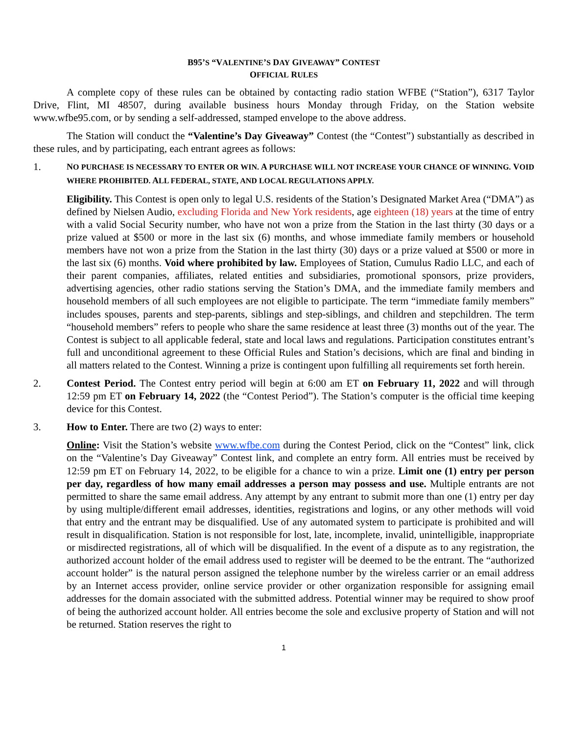B95’S “VALENTINE’S DAY GIVEAWAY” CONTEST
OFFICIAL RULES
A complete copy of these rules can be obtained by contacting radio station WFBE (“Station”), 6317 Taylor Drive, Flint, MI 48507, during available business hours Monday through Friday, on the Station website www.wfbe95.com, or by sending a self-addressed, stamped envelope to the above address.
The Station will conduct the “Valentine’s Day Giveaway” Contest (the “Contest”) substantially as described in these rules, and by participating, each entrant agrees as follows:
1.
NO PURCHASE IS NECESSARY TO ENTER OR WIN. A PURCHASE WILL NOT INCREASE YOUR CHANCE OF WINNING. VOID WHERE PROHIBITED. ALL FEDERAL, STATE, AND LOCAL REGULATIONS APPLY.
Eligibility. This Contest is open only to legal U.S. residents of the Station’s Designated Market Area (“DMA”) as defined by Nielsen Audio, excluding Florida and New York residents, age eighteen (18) years at the time of entry with a valid Social Security number, who have not won a prize from the Station in the last thirty (30 days or a prize valued at $500 or more in the last six (6) months, and whose immediate family members or household members have not won a prize from the Station in the last thirty (30) days or a prize valued at $500 or more in the last six (6) months. Void where prohibited by law. Employees of Station, Cumulus Radio LLC, and each of their parent companies, affiliates, related entities and subsidiaries, promotional sponsors, prize providers, advertising agencies, other radio stations serving the Station’s DMA, and the immediate family members and household members of all such employees are not eligible to participate. The term “immediate family members” includes spouses, parents and step-parents, siblings and step-siblings, and children and stepchildren. The term “household members” refers to people who share the same residence at least three (3) months out of the year. The Contest is subject to all applicable federal, state and local laws and regulations. Participation constitutes entrant’s full and unconditional agreement to these Official Rules and Station’s decisions, which are final and binding in all matters related to the Contest. Winning a prize is contingent upon fulfilling all requirements set forth herein.
2. Contest Period. The Contest entry period will begin at 6:00 am ET on February 11, 2022 and will through 12:59 pm ET on February 14, 2022 (the “Contest Period”). The Station’s computer is the official time keeping device for this Contest.
3. How to Enter. There are two (2) ways to enter:
Online: Visit the Station’s website www.wfbe.com during the Contest Period, click on the “Contest” link, click on the “Valentine’s Day Giveaway” Contest link, and complete an entry form. All entries must be received by 12:59 pm ET on February 14, 2022, to be eligible for a chance to win a prize. Limit one (1) entry per person per day, regardless of how many email addresses a person may possess and use. Multiple entrants are not permitted to share the same email address. Any attempt by any entrant to submit more than one (1) entry per day by using multiple/different email addresses, identities, registrations and logins, or any other methods will void that entry and the entrant may be disqualified. Use of any automated system to participate is prohibited and will result in disqualification. Station is not responsible for lost, late, incomplete, invalid, unintelligible, inappropriate or misdirected registrations, all of which will be disqualified. In the event of a dispute as to any registration, the authorized account holder of the email address used to register will be deemed to be the entrant. The “authorized account holder” is the natural person assigned the telephone number by the wireless carrier or an email address by an Internet access provider, online service provider or other organization responsible for assigning email addresses for the domain associated with the submitted address. Potential winner may be required to show proof of being the authorized account holder. All entries become the sole and exclusive property of Station and will not be returned. Station reserves the right to
1